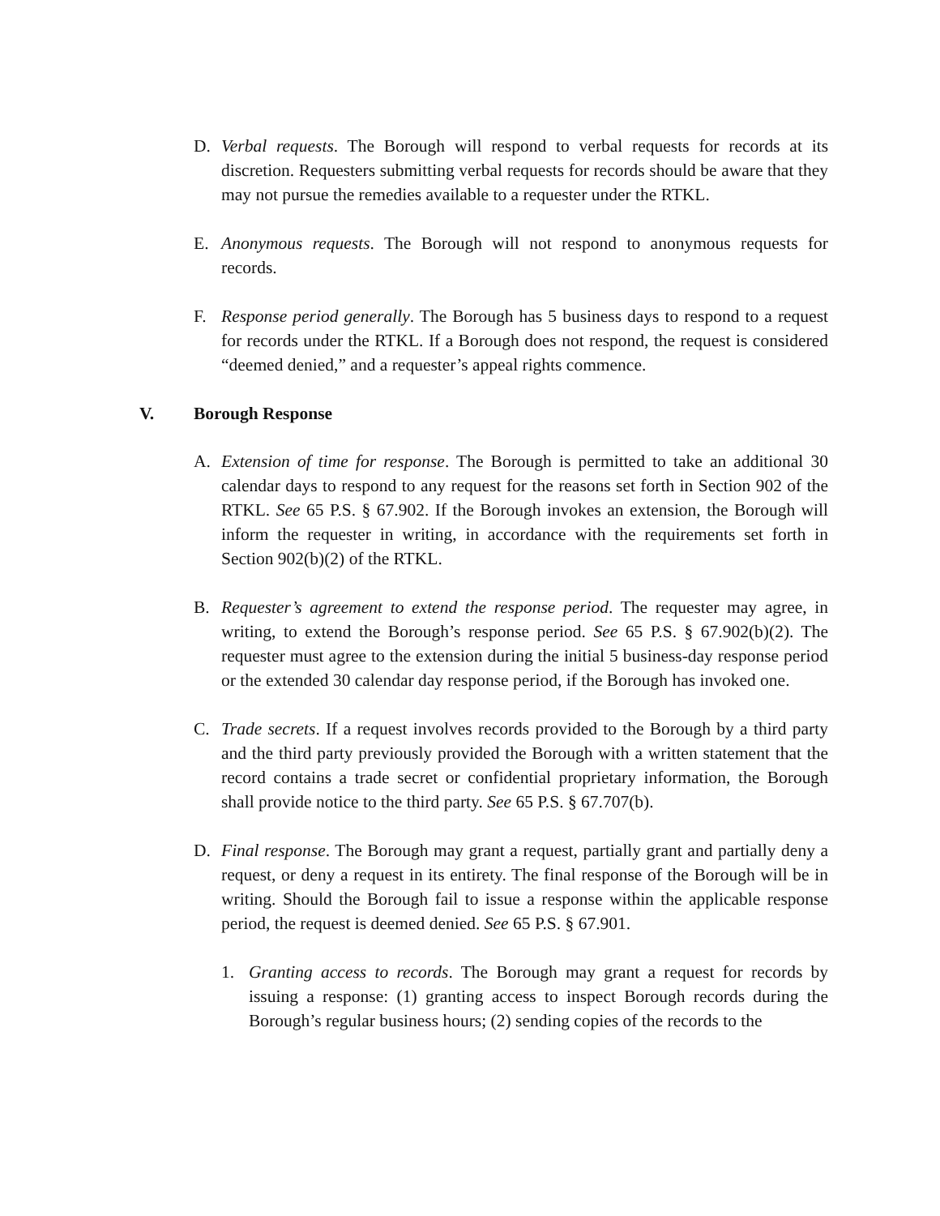D. Verbal requests. The Borough will respond to verbal requests for records at its discretion. Requesters submitting verbal requests for records should be aware that they may not pursue the remedies available to a requester under the RTKL.
E. Anonymous requests. The Borough will not respond to anonymous requests for records.
F. Response period generally. The Borough has 5 business days to respond to a request for records under the RTKL. If a Borough does not respond, the request is considered “deemed denied,” and a requester’s appeal rights commence.
V. Borough Response
A. Extension of time for response. The Borough is permitted to take an additional 30 calendar days to respond to any request for the reasons set forth in Section 902 of the RTKL. See 65 P.S. § 67.902. If the Borough invokes an extension, the Borough will inform the requester in writing, in accordance with the requirements set forth in Section 902(b)(2) of the RTKL.
B. Requester’s agreement to extend the response period. The requester may agree, in writing, to extend the Borough’s response period. See 65 P.S. § 67.902(b)(2). The requester must agree to the extension during the initial 5 business-day response period or the extended 30 calendar day response period, if the Borough has invoked one.
C. Trade secrets. If a request involves records provided to the Borough by a third party and the third party previously provided the Borough with a written statement that the record contains a trade secret or confidential proprietary information, the Borough shall provide notice to the third party. See 65 P.S. § 67.707(b).
D. Final response. The Borough may grant a request, partially grant and partially deny a request, or deny a request in its entirety. The final response of the Borough will be in writing. Should the Borough fail to issue a response within the applicable response period, the request is deemed denied. See 65 P.S. § 67.901.
1. Granting access to records. The Borough may grant a request for records by issuing a response: (1) granting access to inspect Borough records during the Borough’s regular business hours; (2) sending copies of the records to the